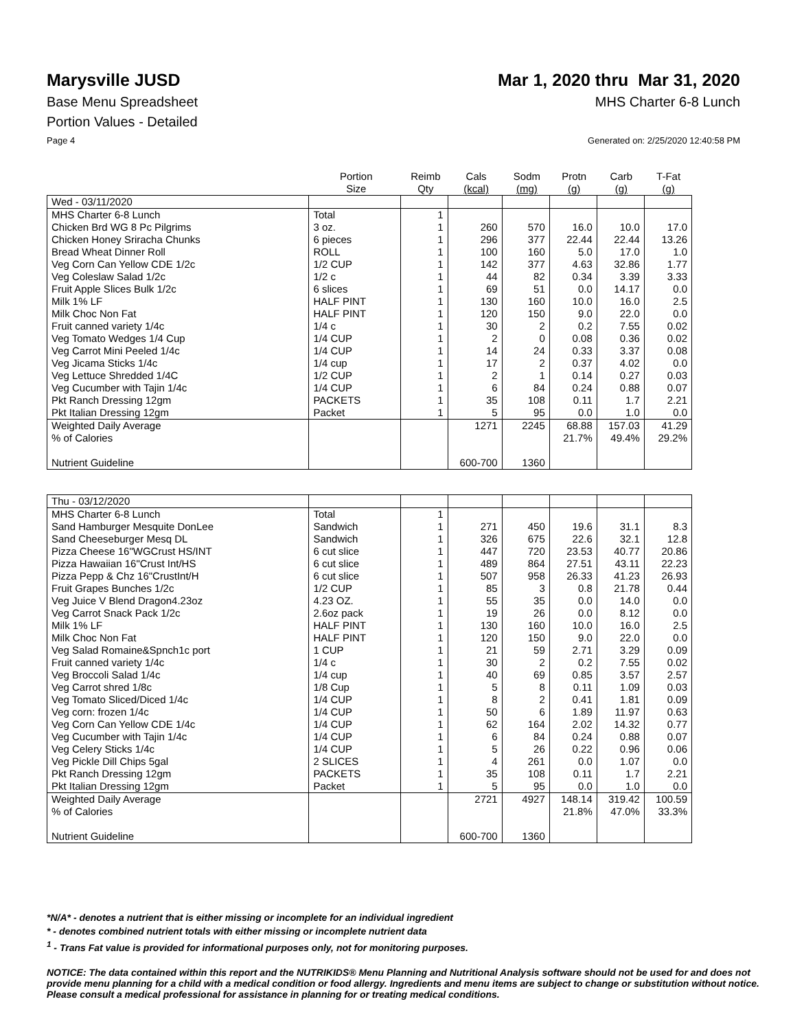Marysville JUSD Mar 1, 2020 thru Mar 31, 2020
Base Menu Spreadsheet MHS Charter 6-8 Lunch
Portion Values - Detailed
Page 4 Generated on: 2/25/2020 12:40:58 PM
| | Portion Size | Reimb Qty | Cals (kcal) | Sodm (mg) | Protn (g) | Carb (g) | T-Fat (g) |
| --- | --- | --- | --- | --- | --- | --- | --- |
| Wed - 03/11/2020 | | | | | | | |
| MHS Charter 6-8 Lunch | Total | 1 | | | | | |
| Chicken Brd WG 8 Pc Pilgrims | 3 oz. | 1 | 260 | 570 | 16.0 | 10.0 | 17.0 |
| Chicken Honey Sriracha Chunks | 6 pieces | 1 | 296 | 377 | 22.44 | 22.44 | 13.26 |
| Bread Wheat Dinner Roll | ROLL | 1 | 100 | 160 | 5.0 | 17.0 | 1.0 |
| Veg Corn Can Yellow CDE 1/2c | 1/2 CUP | 1 | 142 | 377 | 4.63 | 32.86 | 1.77 |
| Veg Coleslaw Salad 1/2c | 1/2 c | 1 | 44 | 82 | 0.34 | 3.39 | 3.33 |
| Fruit Apple Slices Bulk 1/2c | 6 slices | 1 | 69 | 51 | 0.0 | 14.17 | 0.0 |
| Milk 1% LF | HALF PINT | 1 | 130 | 160 | 10.0 | 16.0 | 2.5 |
| Milk Choc Non Fat | HALF PINT | 1 | 120 | 150 | 9.0 | 22.0 | 0.0 |
| Fruit canned variety 1/4c | 1/4 c | 1 | 30 | 2 | 0.2 | 7.55 | 0.02 |
| Veg Tomato Wedges 1/4 Cup | 1/4 CUP | 1 | 2 | 0 | 0.08 | 0.36 | 0.02 |
| Veg Carrot Mini Peeled 1/4c | 1/4 CUP | 1 | 14 | 24 | 0.33 | 3.37 | 0.08 |
| Veg Jicama Sticks 1/4c | 1/4 cup | 1 | 17 | 2 | 0.37 | 4.02 | 0.0 |
| Veg Lettuce Shredded 1/4C | 1/2 CUP | 1 | 2 | 1 | 0.14 | 0.27 | 0.03 |
| Veg Cucumber with Tajin 1/4c | 1/4 CUP | 1 | 6 | 84 | 0.24 | 0.88 | 0.07 |
| Pkt Ranch Dressing 12gm | PACKETS | 1 | 35 | 108 | 0.11 | 1.7 | 2.21 |
| Pkt Italian Dressing 12gm | Packet | 1 | 5 | 95 | 0.0 | 1.0 | 0.0 |
| Weighted Daily Average | | | 1271 | 2245 | 68.88 | 157.03 | 41.29 |
| % of Calories | | | | | 21.7% | 49.4% | 29.2% |
| Nutrient Guideline | | | 600-700 | 1360 | | | |
| Thu - 03/12/2020 | | | | | | | |
| MHS Charter 6-8 Lunch | Total | 1 | | | | | |
| Sand Hamburger Mesquite DonLee | Sandwich | 1 | 271 | 450 | 19.6 | 31.1 | 8.3 |
| Sand Cheeseburger Mesq DL | Sandwich | 1 | 326 | 675 | 22.6 | 32.1 | 12.8 |
| Pizza Cheese 16"WGCrust HS/INT | 6 cut slice | 1 | 447 | 720 | 23.53 | 40.77 | 20.86 |
| Pizza Hawaiian 16"Crust Int/HS | 6 cut slice | 1 | 489 | 864 | 27.51 | 43.11 | 22.23 |
| Pizza Pepp & Chz 16"CrustInt/H | 6 cut slice | 1 | 507 | 958 | 26.33 | 41.23 | 26.93 |
| Fruit Grapes Bunches 1/2c | 1/2 CUP | 1 | 85 | 3 | 0.8 | 21.78 | 0.44 |
| Veg Juice V Blend Dragon4.23oz | 4.23 OZ. | 1 | 55 | 35 | 0.0 | 14.0 | 0.0 |
| Veg Carrot Snack Pack 1/2c | 2.6oz pack | 1 | 19 | 26 | 0.0 | 8.12 | 0.0 |
| Milk 1% LF | HALF PINT | 1 | 130 | 160 | 10.0 | 16.0 | 2.5 |
| Milk Choc Non Fat | HALF PINT | 1 | 120 | 150 | 9.0 | 22.0 | 0.0 |
| Veg Salad Romaine&Spnch1c port | 1 CUP | 1 | 21 | 59 | 2.71 | 3.29 | 0.09 |
| Fruit canned variety 1/4c | 1/4 c | 1 | 30 | 2 | 0.2 | 7.55 | 0.02 |
| Veg Broccoli Salad 1/4c | 1/4 cup | 1 | 40 | 69 | 0.85 | 3.57 | 2.57 |
| Veg Carrot shred 1/8c | 1/8 Cup | 1 | 5 | 8 | 0.11 | 1.09 | 0.03 |
| Veg Tomato Sliced/Diced 1/4c | 1/4 CUP | 1 | 8 | 2 | 0.41 | 1.81 | 0.09 |
| Veg corn: frozen 1/4c | 1/4 CUP | 1 | 50 | 6 | 1.89 | 11.97 | 0.63 |
| Veg Corn Can Yellow CDE 1/4c | 1/4 CUP | 1 | 62 | 164 | 2.02 | 14.32 | 0.77 |
| Veg Cucumber with Tajin 1/4c | 1/4 CUP | 1 | 6 | 84 | 0.24 | 0.88 | 0.07 |
| Veg Celery Sticks 1/4c | 1/4 CUP | 1 | 5 | 26 | 0.22 | 0.96 | 0.06 |
| Veg Pickle Dill Chips 5gal | 2 SLICES | 1 | 4 | 261 | 0.0 | 1.07 | 0.0 |
| Pkt Ranch Dressing 12gm | PACKETS | 1 | 35 | 108 | 0.11 | 1.7 | 2.21 |
| Pkt Italian Dressing 12gm | Packet | 1 | 5 | 95 | 0.0 | 1.0 | 0.0 |
| Weighted Daily Average | | | 2721 | 4927 | 148.14 | 319.42 | 100.59 |
| % of Calories | | | | | 21.8% | 47.0% | 33.3% |
| Nutrient Guideline | | | 600-700 | 1360 | | | |
*N/A* - denotes a nutrient that is either missing or incomplete for an individual ingredient
* - denotes combined nutrient totals with either missing or incomplete nutrient data
<sup>1</sup> - Trans Fat value is provided for informational purposes only, not for monitoring purposes.
NOTICE: The data contained within this report and the NUTRIKIDS® Menu Planning and Nutritional Analysis software should not be used for and does not provide menu planning for a child with a medical condition or food allergy. Ingredients and menu items are subject to change or substitution without notice. Please consult a medical professional for assistance in planning for or treating medical conditions.